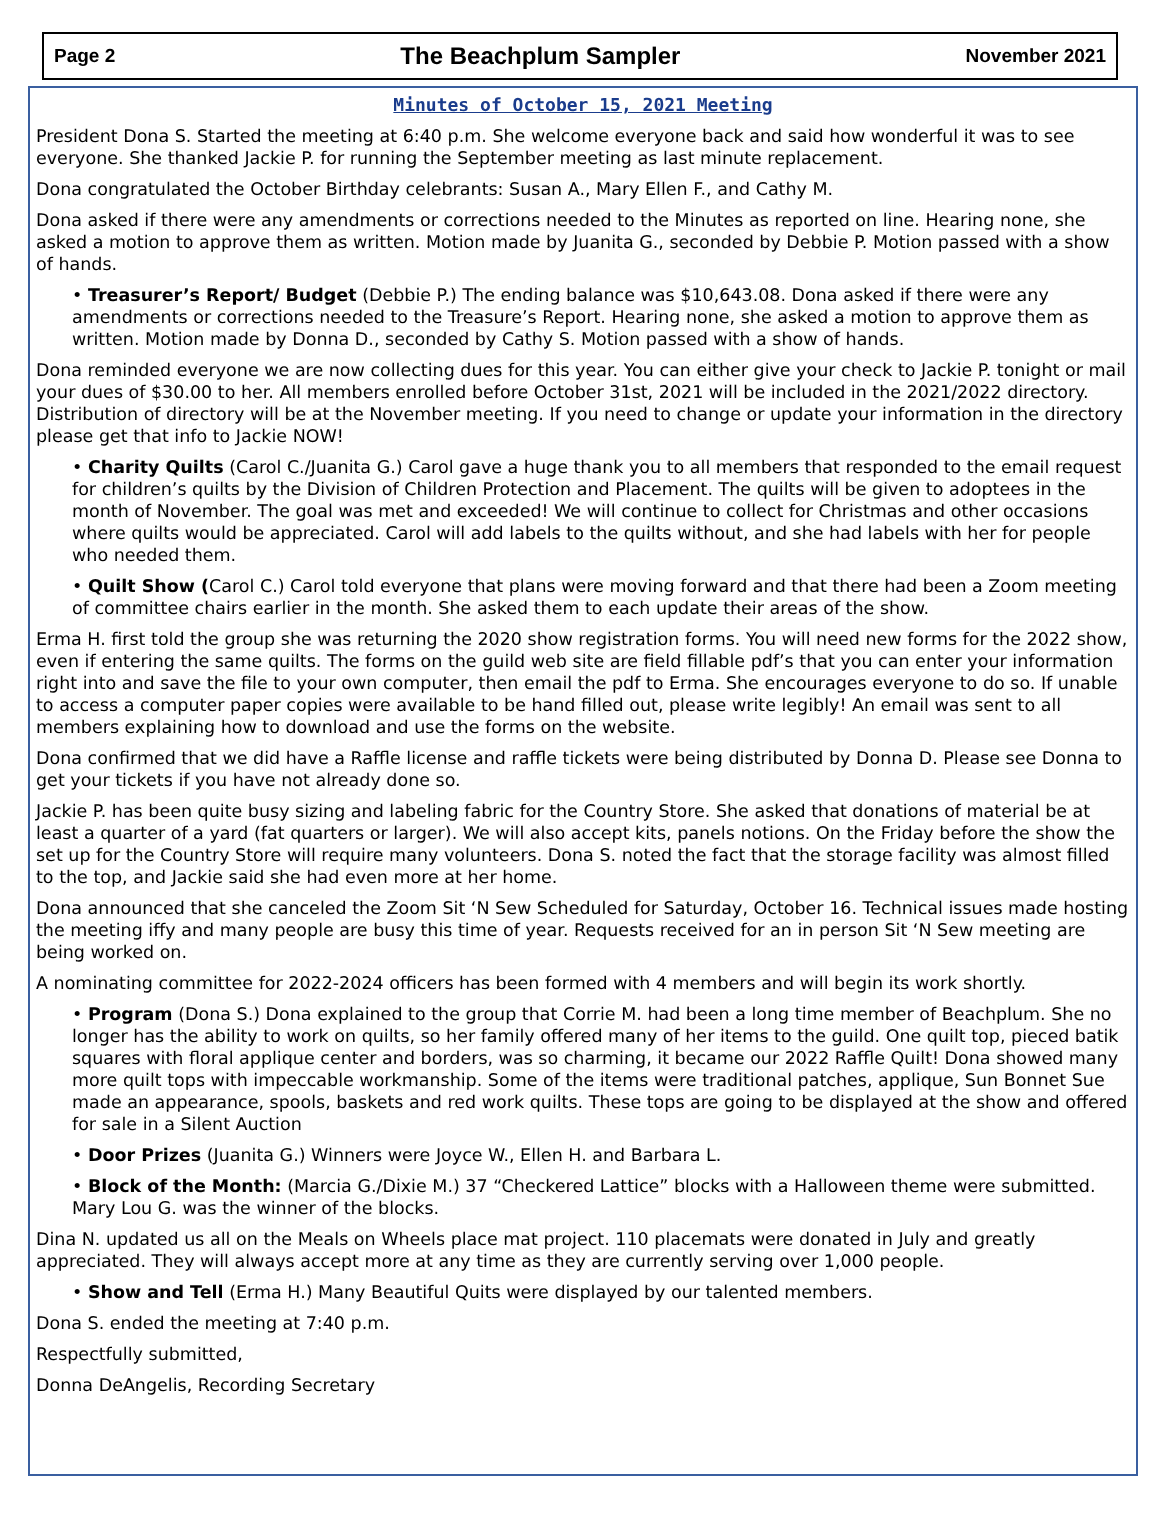Page 2 The Beachplum Sampler November 2021
Minutes of October 15, 2021 Meeting
President Dona S. Started the meeting at 6:40 p.m. She welcome everyone back and said how wonderful it was to see everyone. She thanked Jackie P. for running the September meeting as last minute replacement.
Dona congratulated the October Birthday celebrants: Susan A., Mary Ellen F., and Cathy M.
Dona asked if there were any amendments or corrections needed to the Minutes as reported on line. Hearing none, she asked a motion to approve them as written. Motion made by Juanita G., seconded by Debbie P. Motion passed with a show of hands.
• Treasurer’s Report/ Budget (Debbie P.) The ending balance was $10,643.08. Dona asked if there were any amendments or corrections needed to the Treasure’s Report. Hearing none, she asked a motion to approve them as written. Motion made by Donna D., seconded by Cathy S. Motion passed with a show of hands.
Dona reminded everyone we are now collecting dues for this year. You can either give your check to Jackie P. tonight or mail your dues of $30.00 to her. All members enrolled before October 31st, 2021 will be included in the 2021/2022 directory. Distribution of directory will be at the November meeting. If you need to change or update your information in the directory please get that info to Jackie NOW!
• Charity Quilts (Carol C./Juanita G.) Carol gave a huge thank you to all members that responded to the email request for children’s quilts by the Division of Children Protection and Placement. The quilts will be given to adoptees in the month of November. The goal was met and exceeded! We will continue to collect for Christmas and other occasions where quilts would be appreciated. Carol will add labels to the quilts without, and she had labels with her for people who needed them.
• Quilt Show (Carol C.) Carol told everyone that plans were moving forward and that there had been a Zoom meeting of committee chairs earlier in the month. She asked them to each update their areas of the show.
Erma H. first told the group she was returning the 2020 show registration forms. You will need new forms for the 2022 show, even if entering the same quilts. The forms on the guild web site are field fillable pdf’s that you can enter your information right into and save the file to your own computer, then email the pdf to Erma. She encourages everyone to do so. If unable to access a computer paper copies were available to be hand filled out, please write legibly! An email was sent to all members explaining how to download and use the forms on the website.
Dona confirmed that we did have a Raffle license and raffle tickets were being distributed by Donna D. Please see Donna to get your tickets if you have not already done so.
Jackie P. has been quite busy sizing and labeling fabric for the Country Store. She asked that donations of material be at least a quarter of a yard (fat quarters or larger). We will also accept kits, panels notions. On the Friday before the show the set up for the Country Store will require many volunteers. Dona S. noted the fact that the storage facility was almost filled to the top, and Jackie said she had even more at her home.
Dona announced that she canceled the Zoom Sit ‘N Sew Scheduled for Saturday, October 16. Technical issues made hosting the meeting iffy and many people are busy this time of year. Requests received for an in person Sit ‘N Sew meeting are being worked on.
A nominating committee for 2022-2024 officers has been formed with 4 members and will begin its work shortly.
• Program (Dona S.) Dona explained to the group that Corrie M. had been a long time member of Beachplum. She no longer has the ability to work on quilts, so her family offered many of her items to the guild. One quilt top, pieced batik squares with floral applique center and borders, was so charming, it became our 2022 Raffle Quilt! Dona showed many more quilt tops with impeccable workmanship. Some of the items were traditional patches, applique, Sun Bonnet Sue made an appearance, spools, baskets and red work quilts. These tops are going to be displayed at the show and offered for sale in a Silent Auction
• Door Prizes (Juanita G.) Winners were Joyce W., Ellen H. and Barbara L.
• Block of the Month: (Marcia G./Dixie M.) 37 “Checkered Lattice” blocks with a Halloween theme were submitted. Mary Lou G. was the winner of the blocks.
Dina N. updated us all on the Meals on Wheels place mat project. 110 placemats were donated in July and greatly appreciated. They will always accept more at any time as they are currently serving over 1,000 people.
• Show and Tell (Erma H.) Many Beautiful Quits were displayed by our talented members.
Dona S. ended the meeting at 7:40 p.m.
Respectfully submitted,
Donna DeAngelis, Recording Secretary